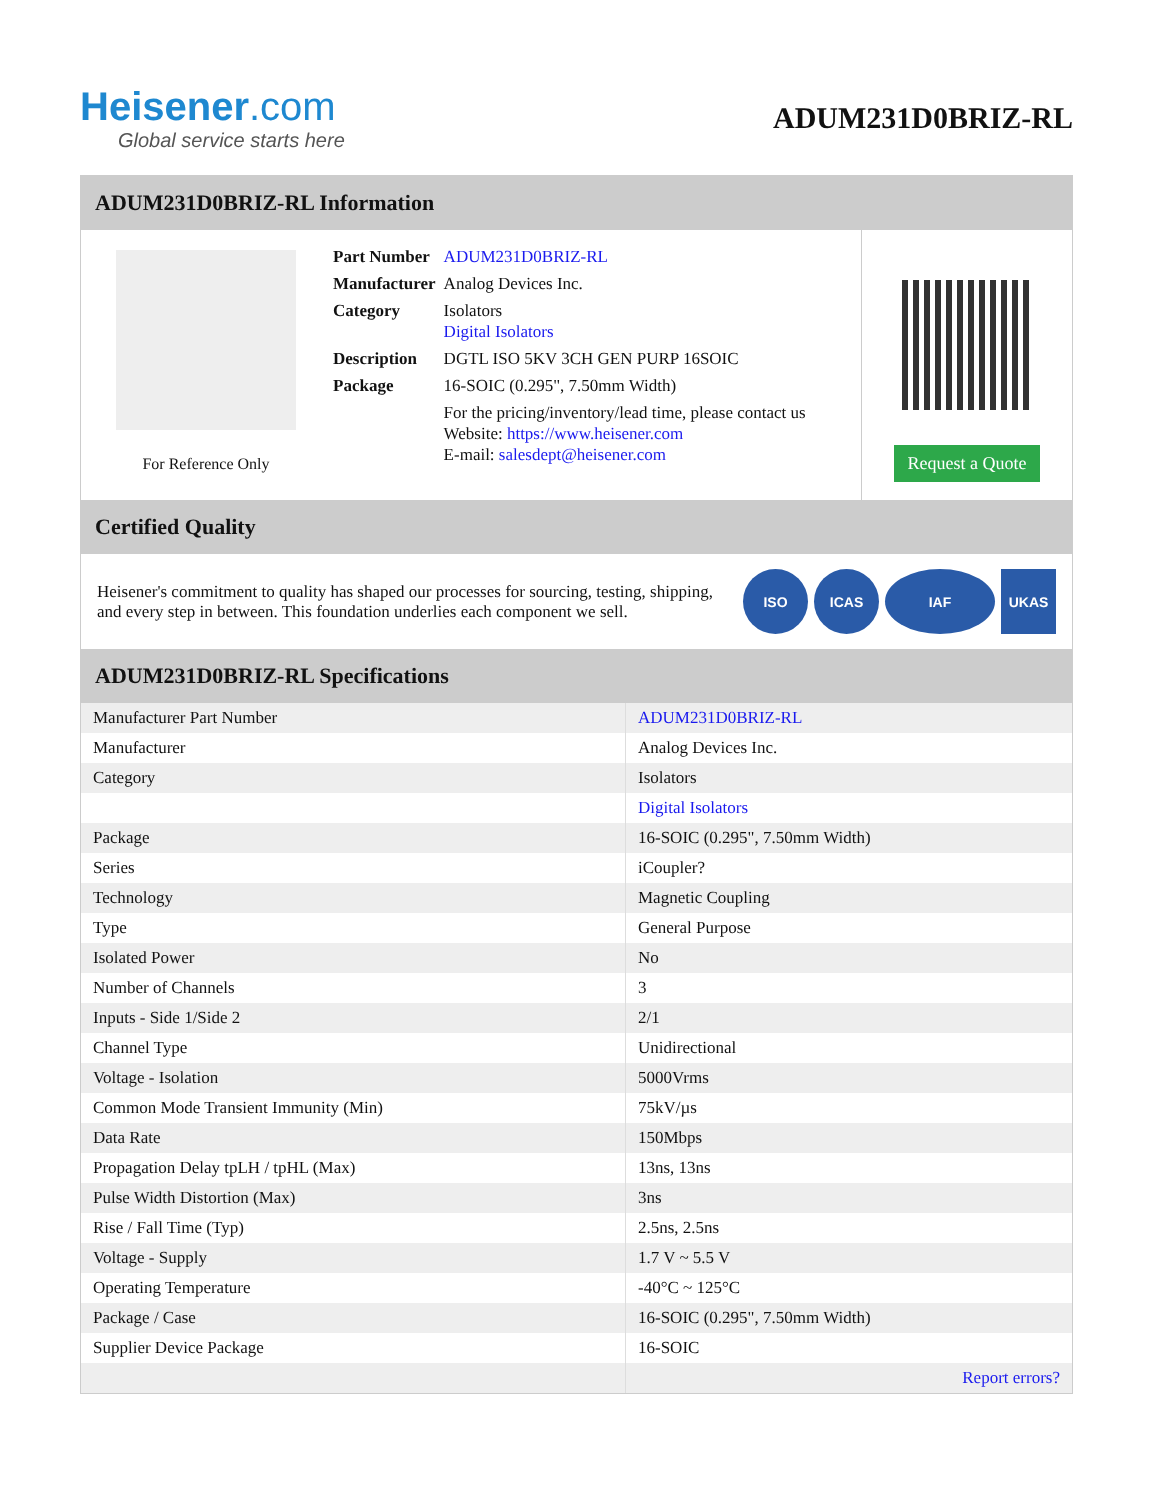Heisener.com
Global service starts here
ADUM231D0BRIZ-RL
ADUM231D0BRIZ-RL Information
For Reference Only
| Part Number | ADUM231D0BRIZ-RL |
| Manufacturer | Analog Devices Inc. |
| Category | Isolators Digital Isolators |
| Description | DGTL ISO 5KV 3CH GEN PURP 16SOIC |
| Package | 16-SOIC (0.295", 7.50mm Width) |
| | For the pricing/inventory/lead time, please contact us Website: https://www.heisener.com E-mail: salesdept@heisener.com |
Request a Quote
Certified Quality
Heisener's commitment to quality has shaped our processes for sourcing, testing, shipping, and every step in between. This foundation underlies each component we sell.
ISO ICAS IAF UKAS
ADUM231D0BRIZ-RL Specifications
| Manufacturer Part Number | ADUM231D0BRIZ-RL |
| Manufacturer | Analog Devices Inc. |
| Category | Isolators |
| | Digital Isolators |
| Package | 16-SOIC (0.295", 7.50mm Width) |
| Series | iCoupler? |
| Technology | Magnetic Coupling |
| Type | General Purpose |
| Isolated Power | No |
| Number of Channels | 3 |
| Inputs - Side 1/Side 2 | 2/1 |
| Channel Type | Unidirectional |
| Voltage - Isolation | 5000Vrms |
| Common Mode Transient Immunity (Min) | 75kV/µs |
| Data Rate | 150Mbps |
| Propagation Delay tpLH / tpHL (Max) | 13ns, 13ns |
| Pulse Width Distortion (Max) | 3ns |
| Rise / Fall Time (Typ) | 2.5ns, 2.5ns |
| Voltage - Supply | 1.7 V ~ 5.5 V |
| Operating Temperature | -40°C ~ 125°C |
| Package / Case | 16-SOIC (0.295", 7.50mm Width) |
| Supplier Device Package | 16-SOIC |
| | Report errors? |